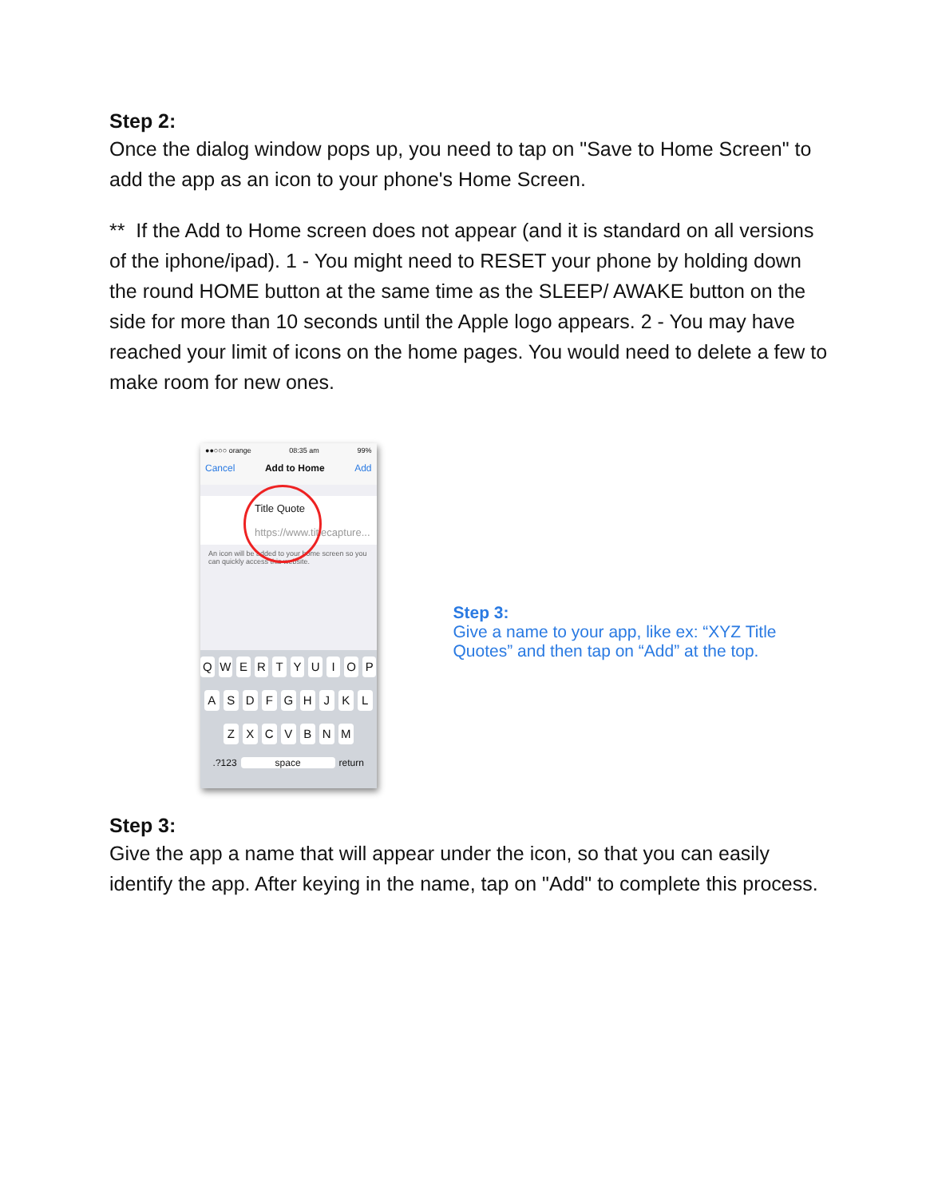Step 2:
Once the dialog window pops up, you need to tap on "Save to Home Screen" to add the app as an icon to your phone's Home Screen.
** If the Add to Home screen does not appear (and it is standard on all versions of the iphone/ipad). 1 - You might need to RESET your phone by holding down the round HOME button at the same time as the SLEEP/ AWAKE button on the side for more than 10 seconds until the Apple logo appears. 2 - You may have reached your limit of icons on the home pages. You would need to delete a few to make room for new ones.
●●○○○ orange 08:35 am 99%
Cancel Add to Home Add
Title Quote
https://www.titlecapture...
An icon will be added to your home screen so you can quickly access this website.
Q W E R T Y U I O P
A S D F G H J K L
Z X C V B N M
.?123 space return
Step 3:
Give a name to your app, like ex: “XYZ Title Quotes” and then tap on “Add” at the top.
Step 3:
Give the app a name that will appear under the icon, so that you can easily identify the app. After keying in the name, tap on "Add" to complete this process.